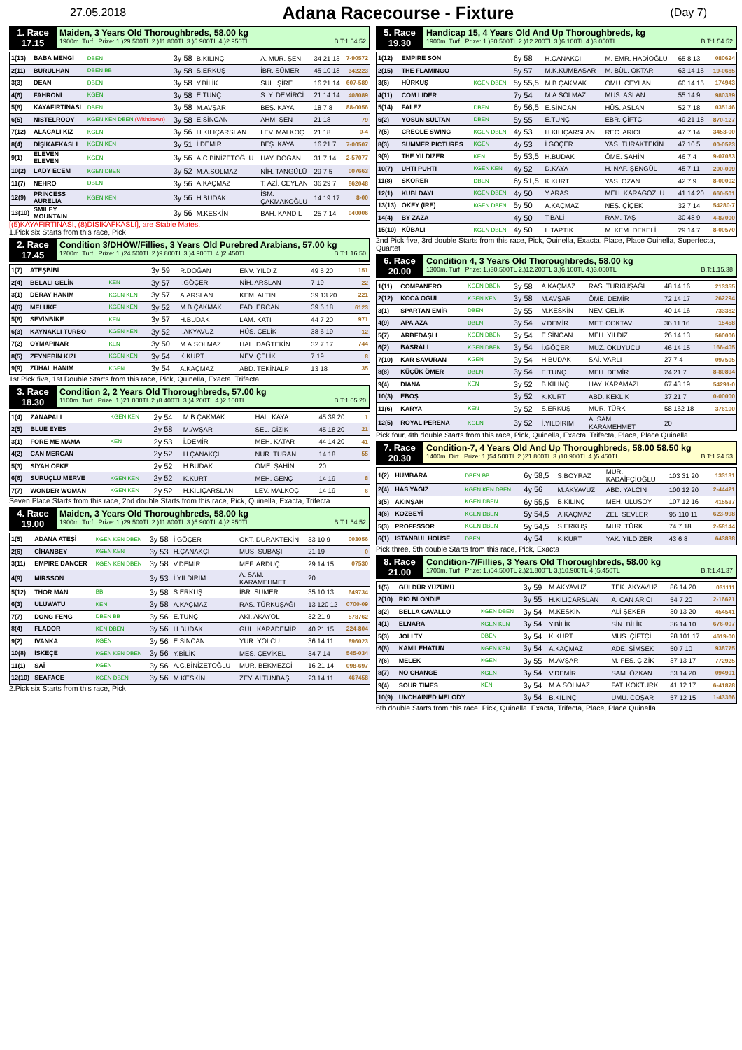27.05.2018
Adana Racecourse - Fixture
(Day 7)
1. Race
17.15
Maiden, 3 Years Old Thoroughbreds, 58.00 kg
1900m. Turf Prize: 1.)29.500TL 2.)11.800TL 3.)5.900TL 4.)2.950TL B.T:1.54.52
| 1(13) | BABA MENGİ | DBEN | 3y 58 | B.KILINÇ | A. MUR. ŞEN | 34 21 13 | 7-90572 |
| 2(11) | BURULHAN | DBEN BB | 3y 58 | S.ERKUŞ | İBR. SÜMER | 45 10 18 | 342223 |
| 3(3) | DEAN | DBEN | 3y 58 | Y.BİLİK | SÜL. ŞİRE | 16 21 14 | 607-589 |
| 4(6) | FAHRONİ | KGEN | 3y 58 | E.TUNÇ | S. Y. DEMİRCİ | 21 14 14 | 408089 |
| 5(8) | KAYAFIRTINASI | DBEN | 3y 58 | M.AVŞAR | BEŞ. KAYA | 18 7 8 | 88-0056 |
| 6(5) | NISTELROOY | KGEN KEN DBEN (Withdrawn) | 3y 58 | E.SİNCAN | AHM. ŞEN | 21 18 | 79 |
| 7(12) | ALACALI KIZ | KGEN | 3y 56 | H.KILIÇARSLAN | LEV. MALKOÇ | 21 18 | 0-4 |
| 8(4) | DİŞİKAFKASLI | KGEN KEN | 3y 51 | İ.DEMİR | BEŞ. KAYA | 16 21 7 | 7-00507 |
| 9(1) | ELEVEN ELEVEN | KGEN | 3y 56 | A.C.BİNİZETOĞLU | HAY. DOĞAN | 31 7 14 | 2-57077 |
| 10(2) | LADY ECEM | KGEN DBEN | 3y 52 | M.A.SOLMAZ | NİH. TANGÜLÜ | 29 7 5 | 007663 |
| 11(7) | NEHRO | DBEN | 3y 56 | A.KAÇMAZ | T. AZİ. CEYLAN | 36 29 7 | 862048 |
| 12(9) | PRINCESS AURELIA | KGEN KEN | 3y 56 | H.BUDAK | İSM. ÇAKMAKOĞLU | 14 19 17 | 8-00 |
| 13(10) | SMILEY MOUNTAIN | | 3y 56 | M.KESKİN | BAH. KANDİL | 25 7 14 | 040006 |
[(5)KAYAFIRTINASI, (8)DİŞİKAFKASLI], are Stable Mates.
1.Pick six Starts from this race, Pick
2. Race
17.45
Condition 3/DHÖW/Fillies, 3 Years Old Purebred Arabians, 57.00 kg
1200m. Turf Prize: 1.)24.500TL 2.)9.800TL 3.)4.900TL 4.)2.450TL B.T:1.16.50
| 1(7) | ATEŞBİBİ | | 3y 59 | R.DOĞAN | ENV. YILDIZ | 49 5 20 | 151 |
| 2(4) | BELALI GELİN | KEN | 3y 57 | İ.GÖÇER | NİH. ARSLAN | 7 19 | 22 |
| 3(1) | DERAY HANIM | KGEN KEN | 3y 57 | A.ARSLAN | KEM. ALTIN | 39 13 20 | 221 |
| 4(6) | MELUKE | KGEN KEN | 3y 52 | M.B.ÇAKMAK | FAD. ERCAN | 39 6 18 | 6123 |
| 5(8) | SEVİNBİKE | KEN | 3y 57 | H.BUDAK | LAM. KATI | 44 7 20 | 971 |
| 6(3) | KAYNAKLI TURBO | KGEN KEN | 3y 52 | İ.AKYAVUZ | HÜS. ÇELİK | 38 6 19 | 12 |
| 7(2) | OYMAPINAR | KEN | 3y 50 | M.A.SOLMAZ | HAL. DAĞTEKİN | 32 7 17 | 744 |
| 8(5) | ZEYNEBİN KIZI | KGEN KEN | 3y 54 | K.KURT | NEV. ÇELİK | 7 19 | 8 |
| 9(9) | ZÜHAL HANIM | KGEN | 3y 54 | A.KAÇMAZ | ABD. TEKİNALP | 13 18 | 35 |
1st Pick five, 1st Double Starts from this race, Pick, Quinella, Exacta, Trifecta
3. Race
18.30
Condition 2, 2 Years Old Thoroughbreds, 57.00 kg
1100m. Turf Prize: 1.)21.000TL 2.)8.400TL 3.)4.200TL 4.)2.100TL B.T:1.05.20
| 1(4) | ZANAPALI | KGEN KEN | 2y 54 | M.B.ÇAKMAK | HAL. KAYA | 45 39 20 | 1 |
| 2(5) | BLUE EYES | | 2y 58 | M.AVŞAR | SEL. ÇİZİK | 45 18 20 | 21 |
| 3(1) | FORE ME MAMA | KEN | 2y 53 | İ.DEMİR | MEH. KATAR | 44 14 20 | 41 |
| 4(2) | CAN MERCAN | | 2y 52 | H.ÇANAKÇI | NUR. TURAN | 14 18 | 55 |
| 5(3) | SİYAH ÖFKE | | 2y 52 | H.BUDAK | ÖME. ŞAHİN | 20 | |
| 6(6) | SURUÇLU MERVE | KGEN KEN | 2y 52 | K.KURT | MEH. GENÇ | 14 19 | 8 |
| 7(7) | WONDER WOMAN | KGEN KEN | 2y 52 | H.KILIÇARSLAN | LEV. MALKOÇ | 14 19 | 6 |
Seven Place Starts from this race, 2nd double Starts from this race, Pick, Quinella, Exacta, Trifecta
4. Race
19.00
Maiden, 3 Years Old Thoroughbreds, 58.00 kg
1900m. Turf Prize: 1.)29.500TL 2.)11.800TL 3.)5.900TL 4.)2.950TL B.T:1.54.52
| 1(5) | ADANA ATEŞİ | KGEN KEN DBEN | 3y 58 | İ.GÖÇER | OKT. DURAKTEKİN | 33 10 9 | 003056 |
| 2(6) | CİHANBEY | KGEN KEN | 3y 53 | H.ÇANAKÇI | MUS. SUBAŞI | 21 19 | 0 |
| 3(11) | EMPIRE DANCER | KGEN KEN DBEN | 3y 58 | V.DEMİR | MEF. ARDUÇ | 29 14 15 | 07530 |
| 4(9) | MIRSSON | | 3y 53 | İ.YILDIRIM | A. SAM. KARAMEHMET | 20 | |
| 5(12) | THOR MAN | BB | 3y 58 | S.ERKUŞ | İBR. SÜMER | 35 10 13 | 649734 |
| 6(3) | ULUWATU | KEN | 3y 58 | A.KAÇMAZ | RAS. TÜRKUŞAĞI | 13 120 12 | 0700-09 |
| 7(7) | DONG FENG | DBEN BB | 3y 56 | E.TUNÇ | AKI. AKAYOL | 32 21 9 | 578762 |
| 8(4) | FLADOR | KEN DBEN | 3y 56 | H.BUDAK | GÜL. KARADEMİR | 40 21 15 | 224-804 |
| 9(2) | IVANKA | KGEN | 3y 56 | E.SİNCAN | YUR. YOLCU | 36 14 11 | 896023 |
| 10(8) | İSKEÇE | KGEN KEN DBEN | 3y 56 | Y.BİLİK | MES. ÇEVİKEL | 34 7 14 | 545-034 |
| 11(1) | SAİ | KGEN | 3y 56 | A.C.BİNİZETOĞLU | MUR. BEKMEZCİ | 16 21 14 | 098-697 |
| 12(10) | SEAFACE | KGEN DBEN | 3y 56 | M.KESKİN | ZEY. ALTUNBAŞ | 23 14 11 | 467458 |
2.Pick six Starts from this race, Pick
5. Race
19.30
Handicap 15, 4 Years Old And Up Thoroughbreds, kg
1900m. Turf Prize: 1.)30.500TL 2.)12.200TL 3.)6.100TL 4.)3.050TL B.T:1.54.52
| 1(12) | EMPIRE SON | | 6y 58 | H.ÇANAKÇI | M. EMR. HADİOĞLU | 65 8 13 | 080624 |
| 2(15) | THE FLAMINGO | | 5y 57 | M.K.KUMBASAR | M. BÜL. OKTAR | 63 14 15 | 19-0685 |
| 3(6) | HÜRKUŞ | KGEN DBEN | 5y 55,5 | M.B.ÇAKMAK | ÖMÜ. CEYLAN | 60 14 15 | 174943 |
| 4(11) | COM LIDER | | 7y 54 | M.A.SOLMAZ | MUS. ASLAN | 55 14 9 | 980339 |
| 5(14) | FALEZ | DBEN | 6y 56,5 | E.SİNCAN | HÜS. ASLAN | 52 7 18 | 035146 |
| 6(2) | YOSUN SULTAN | DBEN | 5y 55 | E.TUNÇ | EBR. ÇİFTÇİ | 49 21 18 | 870-127 |
| 7(5) | CREOLE SWING | KGEN DBEN | 4y 53 | H.KILIÇARSLAN | REC. ARICI | 47 7 14 | 3453-00 |
| 8(3) | SUMMER PICTURES | KGEN | 4y 53 | İ.GÖÇER | YAS. TURAKTEKİN | 47 10 5 | 00-0523 |
| 9(9) | THE YILDIZER | KEN | 5y 53,5 | H.BUDAK | ÖME. ŞAHİN | 46 7 4 | 9-07083 |
| 10(7) | UHTI PUHTI | KGEN KEN | 4y 52 | D.KAYA | H. NAF. ŞENGÜL | 45 7 11 | 200-009 |
| 11(8) | SKORER | DBEN | 6y 51,5 | K.KURT | YAS. OZAN | 42 7 9 | 8-00002 |
| 12(1) | KUBİ DAYI | KGEN DBEN | 4y 50 | Y.ARAS | MEH. KARAGÖZLÜ | 41 14 20 | 660-501 |
| 13(13) | OKEY (IRE) | KGEN DBEN | 5y 50 | A.KAÇMAZ | NEŞ. ÇİÇEK | 32 7 14 | 54280-7 |
| 14(4) | BY ZAZA | | 4y 50 | T.BALİ | RAM. TAŞ | 30 48 9 | 4-87000 |
| 15(10) | KÜBALI | KGEN DBEN | 4y 50 | L.TAPTIK | M. KEM. DEKELİ | 29 14 7 | 8-00570 |
2nd Pick five, 3rd double Starts from this race, Pick, Quinella, Exacta, Place, Place Quinella, Superfecta, Quartet
6. Race
20.00
Condition 4, 3 Years Old Thoroughbreds, 58.00 kg
1300m. Turf Prize: 1.)30.500TL 2.)12.200TL 3.)6.100TL 4.)3.050TL B.T:1.15.38
| 1(11) | COMPANERO | KGEN DBEN | 3y 58 | A.KAÇMAZ | RAS. TÜRKUŞAĞI | 48 14 16 | 213355 |
| 2(12) | KOCA OĞUL | KGEN KEN | 3y 58 | M.AVŞAR | ÖME. DEMİR | 72 14 17 | 262294 |
| 3(1) | SPARTAN EMİR | DBEN | 3y 55 | M.KESKİN | NEV. ÇELİK | 40 14 16 | 733382 |
| 4(9) | APA AZA | DBEN | 3y 54 | V.DEMİR | MET. COKTAV | 36 11 16 | 15458 |
| 5(7) | ARBEDAŞLI | KGEN DBEN | 3y 54 | E.SİNCAN | MEH. YILDIZ | 26 14 13 | 560006 |
| 6(2) | BASRALI | KGEN DBEN | 3y 54 | İ.GÖÇER | MUZ. OKUYUCU | 46 14 15 | 166-405 |
| 7(10) | KAR SAVURAN | KGEN | 3y 54 | H.BUDAK | SAİ. VARLI | 27 7 4 | 097505 |
| 8(8) | KÜÇÜK ÖMER | DBEN | 3y 54 | E.TUNÇ | MEH. DEMİR | 24 21 7 | 8-80894 |
| 9(4) | DIANA | KEN | 3y 52 | B.KILINÇ | HAY. KARAMAZI | 67 43 19 | 54291-0 |
| 10(3) | EBOŞ | | 3y 52 | K.KURT | ABD. KEKLİK | 37 21 7 | 0-00000 |
| 11(6) | KARYA | KEN | 3y 52 | S.ERKUŞ | MUR. TÜRK | 58 162 18 | 376100 |
| 12(5) | ROYAL PERENA | KGEN | 3y 52 | İ.YILDIRIM | A. SAM. KARAMEHMET | 20 | |
Pick four, 4th double Starts from this race, Pick, Quinella, Exacta, Trifecta, Place, Place Quinella
7. Race
20.30
Condition-7, 4 Years Old And Up Thoroughbreds, 58.00 58.50 kg
1400m. Dirt Prize: 1.)54.500TL 2.)21.800TL 3.)10.900TL 4.)5.450TL B.T:1.24.53
| 1(2) | HUMBARA | DBEN BB | 6y 58,5 | S.BOYRAZ | MUR. KADAİFÇİOĞLU | 103 31 20 | 133131 |
| 2(4) | HAS YAĞIZ | KGEN KEN DBEN | 4y 56 | M.AKYAVUZ | ABD. YALÇIN | 100 12 20 | 2-44421 |
| 3(5) | AKINŞAH | KGEN DBEN | 6y 55,5 | B.KILINÇ | MEH. ULUSOY | 107 12 16 | 415537 |
| 4(6) | KOZBEYİ | KGEN DBEN | 5y 54,5 | A.KAÇMAZ | ZEL. SEVLER | 95 110 11 | 623-998 |
| 5(3) | PROFESSOR | KGEN DBEN | 5y 54,5 | S.ERKUŞ | MUR. TÜRK | 74 7 18 | 2-58144 |
| 6(1) | ISTANBUL HOUSE | DBEN | 4y 54 | K.KURT | YAK. YILDIZER | 43 6 8 | 643838 |
Pick three, 5th double Starts from this race, Pick, Exacta
8. Race
21.00
Condition-7/Fillies, 3 Years Old Thoroughbreds, 58.00 kg
1700m. Turf Prize: 1.)54.500TL 2.)21.800TL 3.)10.900TL 4.)5.450TL B.T:1.41.37
| 1(5) | GÜLDÜR YÜZÜMÜ | | 3y 59 | M.AKYAVUZ | TEK. AKYAVUZ | 86 14 20 | 031111 |
| 2(10) | RIO BLONDIE | | 3y 55 | H.KILIÇARSLAN | A. CAN ARICI | 54 7 20 | 2-16621 |
| 3(2) | BELLA CAVALLO | KGEN DBEN | 3y 54 | M.KESKİN | ALİ ŞEKER | 30 13 20 | 454541 |
| 4(1) | ELNARA | KGEN KEN | 3y 54 | Y.BİLİK | SİN. BİLİK | 36 14 10 | 676-007 |
| 5(3) | JOLLTY | DBEN | 3y 54 | K.KURT | MÜS. ÇİFTÇİ | 28 101 17 | 4619-00 |
| 6(8) | KAMİLEHATUN | KGEN KEN | 3y 54 | A.KAÇMAZ | ADE. ŞİMŞEK | 50 7 10 | 938775 |
| 7(6) | MELEK | KGEN | 3y 55 | M.AVŞAR | M. FES. ÇİZİK | 37 13 17 | 772925 |
| 8(7) | NO CHANGE | KGEN | 3y 54 | V.DEMİR | SAM. ÖZKAN | 53 14 20 | 094901 |
| 9(4) | SOUR TIMES | KEN | 3y 54 | M.A.SOLMAZ | FAT. KÖKTÜRK | 41 12 17 | 6-41878 |
| 10(9) | UNCHAINED MELODY | | 3y 54 | B.KILINÇ | UMU. COŞAR | 57 12 15 | 1-43366 |
6th double Starts from this race, Pick, Quinella, Exacta, Trifecta, Place, Place Quinella